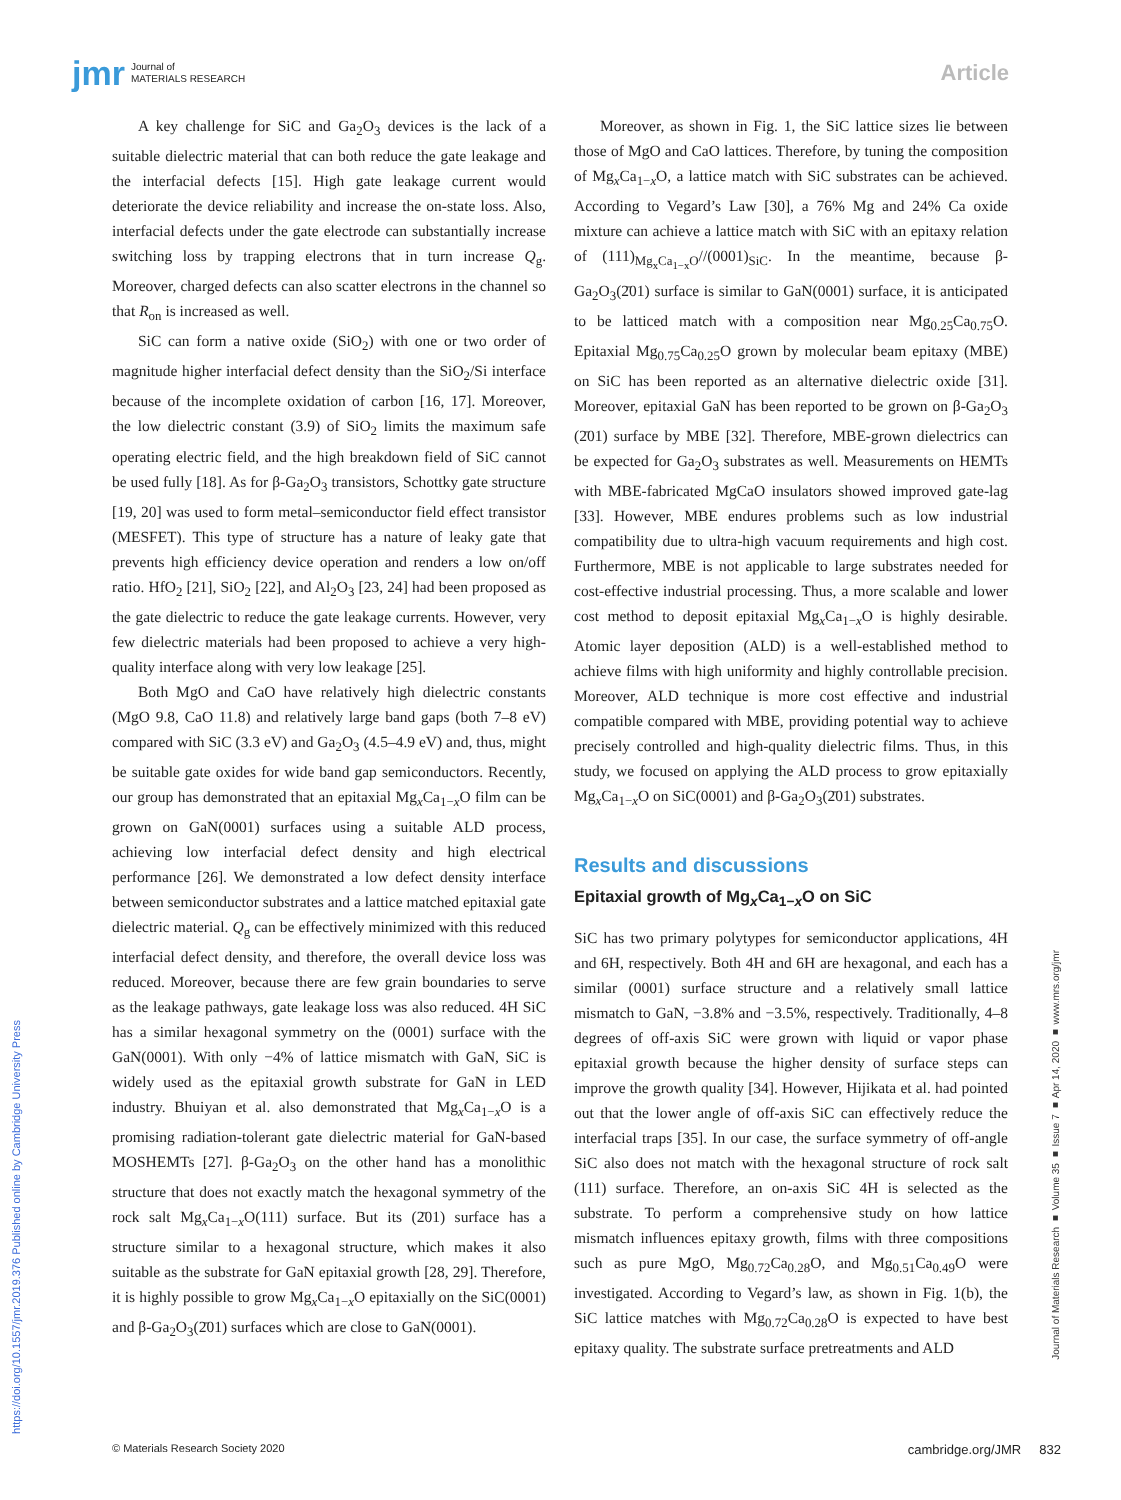jmr Journal of
MATERIALS RESEARCH
Article
A key challenge for SiC and Ga<sub>2</sub>O<sub>3</sub> devices is the lack of a suitable dielectric material that can both reduce the gate leakage and the interfacial defects [15]. High gate leakage current would deteriorate the device reliability and increase the on-state loss. Also, interfacial defects under the gate electrode can substantially increase switching loss by trapping electrons that in turn increase Q<sub>g</sub>. Moreover, charged defects can also scatter electrons in the channel so that R<sub>on</sub> is increased as well.
SiC can form a native oxide (SiO<sub>2</sub>) with one or two order of magnitude higher interfacial defect density than the SiO<sub>2</sub>/Si interface because of the incomplete oxidation of carbon [16, 17]. Moreover, the low dielectric constant (3.9) of SiO<sub>2</sub> limits the maximum safe operating electric field, and the high breakdown field of SiC cannot be used fully [18]. As for β-Ga<sub>2</sub>O<sub>3</sub> transistors, Schottky gate structure [19, 20] was used to form metal–semiconductor field effect transistor (MESFET). This type of structure has a nature of leaky gate that prevents high efficiency device operation and renders a low on/off ratio. HfO<sub>2</sub> [21], SiO<sub>2</sub> [22], and Al<sub>2</sub>O<sub>3</sub> [23, 24] had been proposed as the gate dielectric to reduce the gate leakage currents. However, very few dielectric materials had been proposed to achieve a very high-quality interface along with very low leakage [25].
Both MgO and CaO have relatively high dielectric constants (MgO 9.8, CaO 11.8) and relatively large band gaps (both 7–8 eV) compared with SiC (3.3 eV) and Ga<sub>2</sub>O<sub>3</sub> (4.5–4.9 eV) and, thus, might be suitable gate oxides for wide band gap semiconductors. Recently, our group has demonstrated that an epitaxial Mg<sub>x</sub>Ca<sub>1−x</sub>O film can be grown on GaN(0001) surfaces using a suitable ALD process, achieving low interfacial defect density and high electrical performance [26]. We demonstrated a low defect density interface between semiconductor substrates and a lattice matched epitaxial gate dielectric material. Q<sub>g</sub> can be effectively minimized with this reduced interfacial defect density, and therefore, the overall device loss was reduced. Moreover, because there are few grain boundaries to serve as the leakage pathways, gate leakage loss was also reduced. 4H SiC has a similar hexagonal symmetry on the (0001) surface with the GaN(0001). With only −4% of lattice mismatch with GaN, SiC is widely used as the epitaxial growth substrate for GaN in LED industry. Bhuiyan et al. also demonstrated that Mg<sub>x</sub>Ca<sub>1−x</sub>O is a promising radiation-tolerant gate dielectric material for GaN-based MOSHEMTs [27]. β-Ga<sub>2</sub>O<sub>3</sub> on the other hand has a monolithic structure that does not exactly match the hexagonal symmetry of the rock salt Mg<sub>x</sub>Ca<sub>1−x</sub>O(111) surface. But its (2̄01) surface has a structure similar to a hexagonal structure, which makes it also suitable as the substrate for GaN epitaxial growth [28, 29]. Therefore, it is highly possible to grow Mg<sub>x</sub>Ca<sub>1−x</sub>O epitaxially on the SiC(0001) and β-Ga<sub>2</sub>O<sub>3</sub>(2̄01) surfaces which are close to GaN(0001).
Moreover, as shown in Fig. 1, the SiC lattice sizes lie between those of MgO and CaO lattices. Therefore, by tuning the composition of Mg<sub>x</sub>Ca<sub>1−x</sub>O, a lattice match with SiC substrates can be achieved. According to Vegard’s Law [30], a 76% Mg and 24% Ca oxide mixture can achieve a lattice match with SiC with an epitaxy relation of (111)<sub>Mg<sub>x</sub>Ca<sub>1−x</sub>O</sub>//(0001)<sub>SiC</sub>. In the meantime, because β-Ga<sub>2</sub>O<sub>3</sub>(2̄01) surface is similar to GaN(0001) surface, it is anticipated to be latticed match with a composition near Mg<sub>0.25</sub>Ca<sub>0.75</sub>O. Epitaxial Mg<sub>0.75</sub>Ca<sub>0.25</sub>O grown by molecular beam epitaxy (MBE) on SiC has been reported as an alternative dielectric oxide [31]. Moreover, epitaxial GaN has been reported to be grown on β-Ga<sub>2</sub>O<sub>3</sub> (2̄01) surface by MBE [32]. Therefore, MBE-grown dielectrics can be expected for Ga<sub>2</sub>O<sub>3</sub> substrates as well. Measurements on HEMTs with MBE-fabricated MgCaO insulators showed improved gate-lag [33]. However, MBE endures problems such as low industrial compatibility due to ultra-high vacuum requirements and high cost. Furthermore, MBE is not applicable to large substrates needed for cost-effective industrial processing. Thus, a more scalable and lower cost method to deposit epitaxial Mg<sub>x</sub>Ca<sub>1−x</sub>O is highly desirable. Atomic layer deposition (ALD) is a well-established method to achieve films with high uniformity and highly controllable precision. Moreover, ALD technique is more cost effective and industrial compatible compared with MBE, providing potential way to achieve precisely controlled and high-quality dielectric films. Thus, in this study, we focused on applying the ALD process to grow epitaxially Mg<sub>x</sub>Ca<sub>1−x</sub>O on SiC(0001) and β-Ga<sub>2</sub>O<sub>3</sub>(2̄01) substrates.
Results and discussions
Epitaxial growth of Mg<sub>x</sub>Ca<sub>1−x</sub>O on SiC
SiC has two primary polytypes for semiconductor applications, 4H and 6H, respectively. Both 4H and 6H are hexagonal, and each has a similar (0001) surface structure and a relatively small lattice mismatch to GaN, −3.8% and −3.5%, respectively. Traditionally, 4–8 degrees of off-axis SiC were grown with liquid or vapor phase epitaxial growth because the higher density of surface steps can improve the growth quality [34]. However, Hijikata et al. had pointed out that the lower angle of off-axis SiC can effectively reduce the interfacial traps [35]. In our case, the surface symmetry of off-angle SiC also does not match with the hexagonal structure of rock salt (111) surface. Therefore, an on-axis SiC 4H is selected as the substrate. To perform a comprehensive study on how lattice mismatch influences epitaxy growth, films with three compositions such as pure MgO, Mg<sub>0.72</sub>Ca<sub>0.28</sub>O, and Mg<sub>0.51</sub>Ca<sub>0.49</sub>O were investigated. According to Vegard’s law, as shown in Fig. 1(b), the SiC lattice matches with Mg<sub>0.72</sub>Ca<sub>0.28</sub>O is expected to have best epitaxy quality. The substrate surface pretreatments and ALD
https://doi.org/10.1557/jmr.2019.376 Published online by Cambridge University Press
Journal of Materials Research ■ Volume 35 ■ Issue 7 ■ Apr 14, 2020 ■ www.mrs.org/jmr
© Materials Research Society 2020 cambridge.org/JMR 832